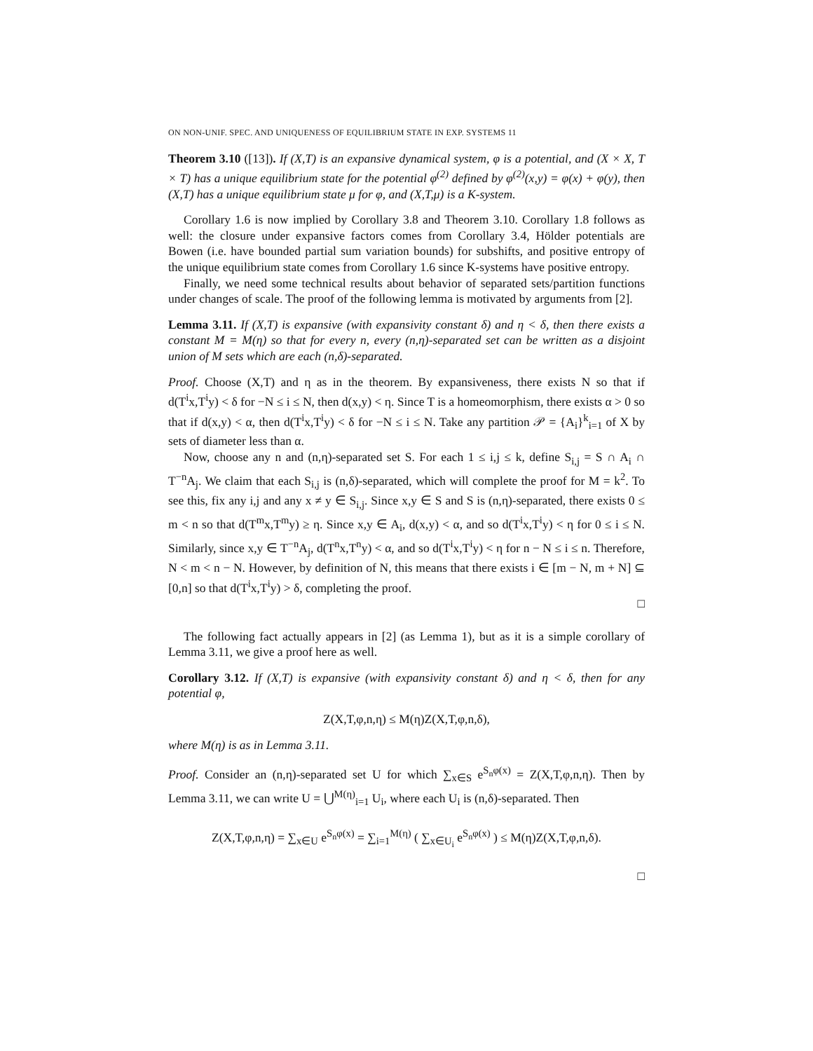ON NON-UNIF. SPEC. AND UNIQUENESS OF EQUILIBRIUM STATE IN EXP. SYSTEMS 11
Theorem 3.10 ([13]). If (X,T) is an expansive dynamical system, φ is a potential, and (X × X, T × T) has a unique equilibrium state for the potential φ<sup>(2)</sup> defined by φ<sup>(2)</sup>(x,y) = φ(x) + φ(y), then (X,T) has a unique equilibrium state μ for φ, and (X,T,μ) is a K-system.
Corollary 1.6 is now implied by Corollary 3.8 and Theorem 3.10. Corollary 1.8 follows as well: the closure under expansive factors comes from Corollary 3.4, Hölder potentials are Bowen (i.e. have bounded partial sum variation bounds) for subshifts, and positive entropy of the unique equilibrium state comes from Corollary 1.6 since K-systems have positive entropy.
Finally, we need some technical results about behavior of separated sets/partition functions under changes of scale. The proof of the following lemma is motivated by arguments from [2].
Lemma 3.11. If (X,T) is expansive (with expansivity constant δ) and η < δ, then there exists a constant M = M(η) so that for every n, every (n,η)-separated set can be written as a disjoint union of M sets which are each (n,δ)-separated.
Proof. Choose (X,T) and η as in the theorem. By expansiveness, there exists N so that if d(T<sup>i</sup>x,T<sup>i</sup>y) < δ for −N ≤ i ≤ N, then d(x,y) < η. Since T is a homeomorphism, there exists α > 0 so that if d(x,y) < α, then d(T<sup>i</sup>x,T<sup>i</sup>y) < δ for −N ≤ i ≤ N. Take any partition 𝒫 = {A<sub>i</sub>}<sup>k</sup><sub>i=1</sub> of X by sets of diameter less than α.
Now, choose any n and (n,η)-separated set S. For each 1 ≤ i,j ≤ k, define S<sub>i,j</sub> = S ∩ A<sub>i</sub> ∩ T<sup>−n</sup>A<sub>j</sub>. We claim that each S<sub>i,j</sub> is (n,δ)-separated, which will complete the proof for M = k<sup>2</sup>. To see this, fix any i,j and any x ≠ y ∈ S<sub>i,j</sub>. Since x,y ∈ S and S is (n,η)-separated, there exists 0 ≤ m < n so that d(T<sup>m</sup>x,T<sup>m</sup>y) ≥ η. Since x,y ∈ A<sub>i</sub>, d(x,y) < α, and so d(T<sup>i</sup>x,T<sup>i</sup>y) < η for 0 ≤ i ≤ N. Similarly, since x,y ∈ T<sup>−n</sup>A<sub>j</sub>, d(T<sup>n</sup>x,T<sup>n</sup>y) < α, and so d(T<sup>i</sup>x,T<sup>i</sup>y) < η for n − N ≤ i ≤ n. Therefore, N < m < n − N. However, by definition of N, this means that there exists i ∈ [m − N, m + N] ⊆ [0,n] so that d(T<sup>i</sup>x,T<sup>i</sup>y) > δ, completing the proof.
□
The following fact actually appears in [2] (as Lemma 1), but as it is a simple corollary of Lemma 3.11, we give a proof here as well.
Corollary 3.12. If (X,T) is expansive (with expansivity constant δ) and η < δ, then for any potential φ,
Z(X,T,φ,n,η) ≤ M(η)Z(X,T,φ,n,δ),
where M(η) is as in Lemma 3.11.
Proof. Consider an (n,η)-separated set U for which ∑<sub>x∈S</sub> e<sup>S<sub>n</sub>φ(x)</sup> = Z(X,T,φ,n,η). Then by Lemma 3.11, we can write U = ⋃<sup>M(η)</sup><sub>i=1</sub> U<sub>i</sub>, where each U<sub>i</sub> is (n,δ)-separated. Then
Z(X,T,φ,n,η) = ∑<sub>x∈U</sub> e<sup>S<sub>n</sub>φ(x)</sup> = ∑<sub>i=1</sub><sup>M(η)</sup> ( ∑<sub>x∈U<sub>i</sub></sub> e<sup>S<sub>n</sub>φ(x)</sup> ) ≤ M(η)Z(X,T,φ,n,δ).
□